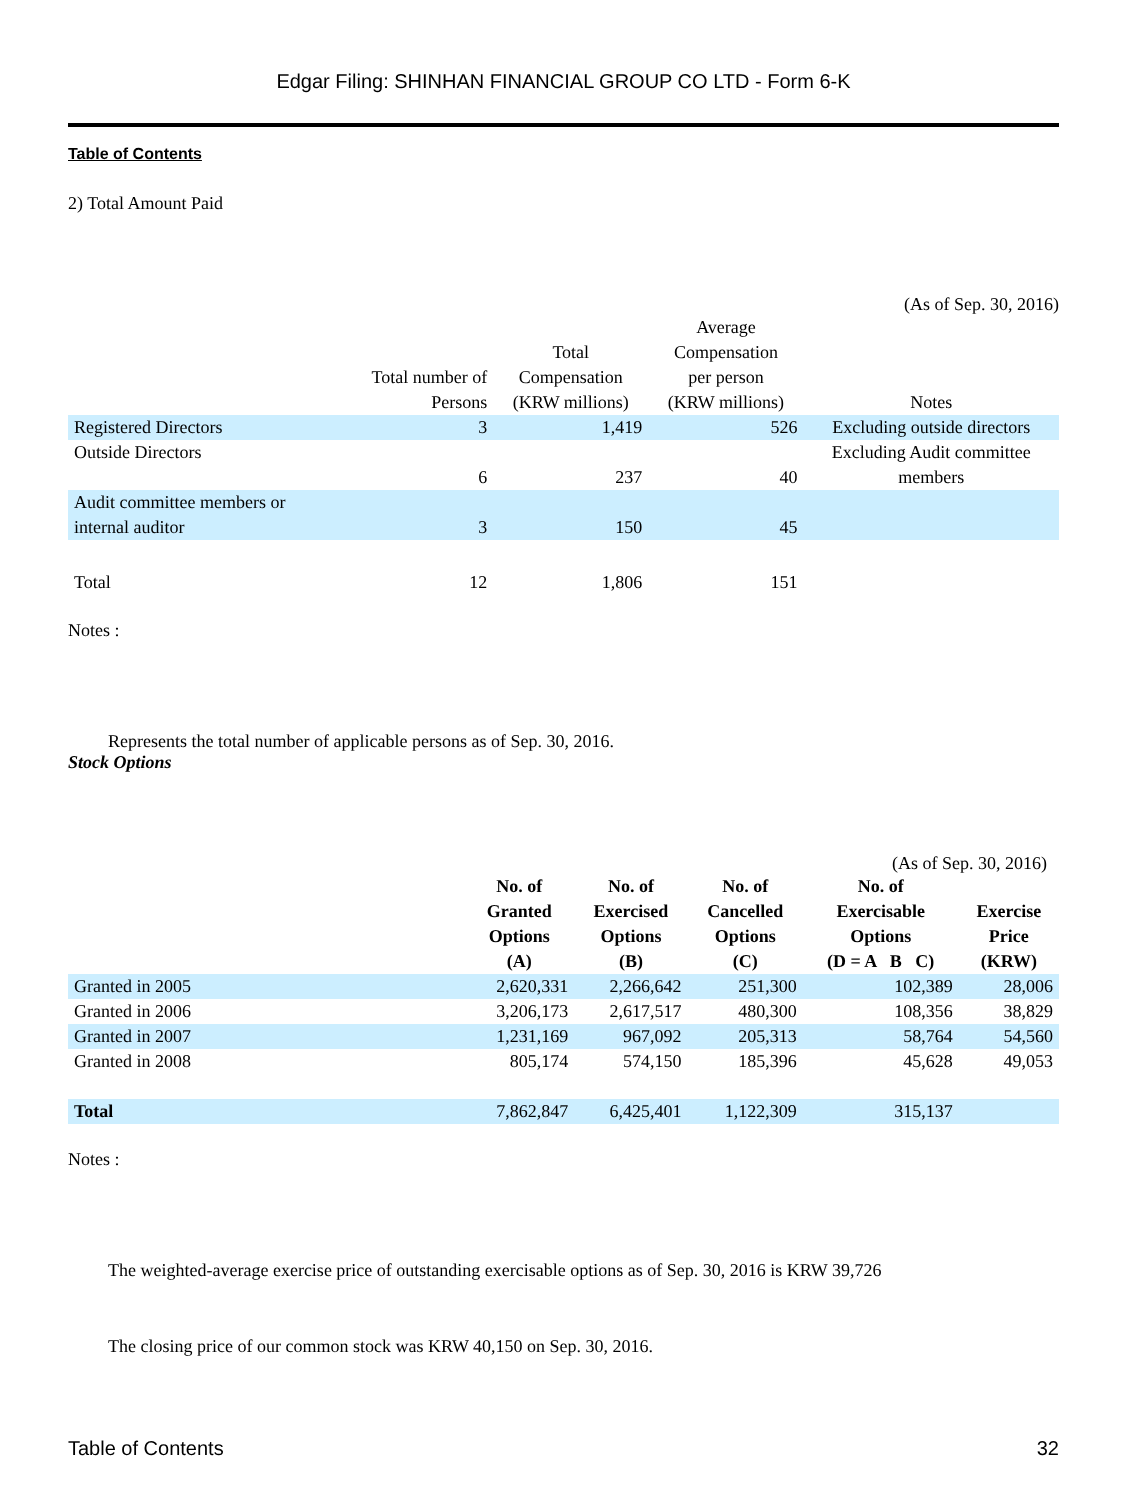Edgar Filing: SHINHAN FINANCIAL GROUP CO LTD - Form 6-K
Table of Contents
2) Total Amount Paid
(As of Sep. 30, 2016)
| | Total number of Persons | Total Compensation (KRW millions) | Average Compensation per person (KRW millions) | Notes |
| --- | --- | --- | --- | --- |
| Registered Directors | 3 | 1,419 | 526 | Excluding outside directors |
| Outside Directors | 6 | 237 | 40 | Excluding Audit committee members |
| Audit committee members or internal auditor | 3 | 150 | 45 | |
| Total | 12 | 1,806 | 151 | |
Notes :
Represents the total number of applicable persons as of Sep. 30, 2016.
Stock Options
(As of Sep. 30, 2016)
| | No. of Granted Options (A) | No. of Exercised Options (B) | No. of Cancelled Options (C) | No. of Exercisable Options (D = A B C) | Exercise Price (KRW) |
| --- | --- | --- | --- | --- | --- |
| Granted in 2005 | 2,620,331 | 2,266,642 | 251,300 | 102,389 | 28,006 |
| Granted in 2006 | 3,206,173 | 2,617,517 | 480,300 | 108,356 | 38,829 |
| Granted in 2007 | 1,231,169 | 967,092 | 205,313 | 58,764 | 54,560 |
| Granted in 2008 | 805,174 | 574,150 | 185,396 | 45,628 | 49,053 |
| Total | 7,862,847 | 6,425,401 | 1,122,309 | 315,137 | |
Notes :
The weighted-average exercise price of outstanding exercisable options as of Sep. 30, 2016 is KRW 39,726
The closing price of our common stock was KRW 40,150 on Sep. 30, 2016.
Table of Contents 32